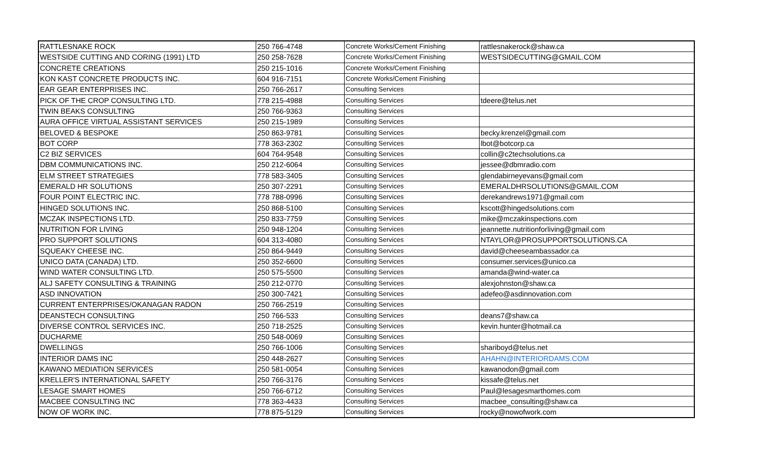| RATTLESNAKE ROCK | 250 766-4748 | Concrete Works/Cement Finishing | rattlesnakerock@shaw.ca |
| WESTSIDE CUTTING AND CORING (1991) LTD | 250 258-7628 | Concrete Works/Cement Finishing | WESTSIDECUTTING@GMAIL.COM |
| CONCRETE CREATIONS | 250 215-1016 | Concrete Works/Cement Finishing | |
| KON KAST CONCRETE PRODUCTS INC. | 604 916-7151 | Concrete Works/Cement Finishing | |
| EAR GEAR ENTERPRISES INC. | 250 766-2617 | Consulting Services | |
| PICK OF THE CROP CONSULTING LTD. | 778 215-4988 | Consulting Services | tdeere@telus.net |
| TWIN BEAKS CONSULTING | 250 766-9363 | Consulting Services | |
| AURA OFFICE VIRTUAL ASSISTANT SERVICES | 250 215-1989 | Consulting Services | |
| BELOVED & BESPOKE | 250 863-9781 | Consulting Services | becky.krenzel@gmail.com |
| BOT CORP | 778 363-2302 | Consulting Services | lbot@botcorp.ca |
| C2 BIZ SERVICES | 604 764-9548 | Consulting Services | collin@c2techsolutions.ca |
| DBM COMMUNICATIONS INC. | 250 212-6064 | Consulting Services | jessee@dbmradio.com |
| ELM STREET STRATEGIES | 778 583-3405 | Consulting Services | glendabirneyevans@gmail.com |
| EMERALD HR SOLUTIONS | 250 307-2291 | Consulting Services | EMERALDHRSOLUTIONS@GMAIL.COM |
| FOUR POINT ELECTRIC INC. | 778 788-0996 | Consulting Services | derekandrews1971@gmail.com |
| HINGED SOLUTIONS INC. | 250 868-5100 | Consulting Services | kscott@hingedsolutions.com |
| MCZAK INSPECTIONS LTD. | 250 833-7759 | Consulting Services | mike@mczakinspections.com |
| NUTRITION FOR LIVING | 250 948-1204 | Consulting Services | jeannette.nutritionforliving@gmail.com |
| PRO SUPPORT SOLUTIONS | 604 313-4080 | Consulting Services | NTAYLOR@PROSUPPORTSOLUTIONS.CA |
| SQUEAKY CHEESE INC. | 250 864-9449 | Consulting Services | david@cheeseambassador.ca |
| UNICO DATA (CANADA) LTD. | 250 352-6600 | Consulting Services | consumer.services@unico.ca |
| WIND WATER CONSULTING LTD. | 250 575-5500 | Consulting Services | amanda@wind-water.ca |
| ALJ SAFETY CONSULTING & TRAINING | 250 212-0770 | Consulting Services | alexjohnston@shaw.ca |
| ASD INNOVATION | 250 300-7421 | Consulting Services | adefeo@asdinnovation.com |
| CURRENT ENTERPRISES/OKANAGAN RADON | 250 766-2519 | Consulting Services | |
| DEANSTECH CONSULTING | 250 766-533 | Consulting Services | deans7@shaw.ca |
| DIVERSE CONTROL SERVICES INC. | 250 718-2525 | Consulting Services | kevin.hunter@hotmail.ca |
| DUCHARME | 250 548-0069 | Consulting Services | |
| DWELLINGS | 250 766-1006 | Consulting Services | shariboyd@telus.net |
| INTERIOR DAMS INC | 250 448-2627 | Consulting Services | AHAHN@INTERIORDAMS.COM |
| KAWANO MEDIATION SERVICES | 250 581-0054 | Consulting Services | kawanodon@gmail.com |
| KRELLER'S INTERNATIONAL SAFETY | 250 766-3176 | Consulting Services | kissafe@telus.net |
| LESAGE SMART HOMES | 250 766-6712 | Consulting Services | Paul@lesagesmarthomes.com |
| MACBEE CONSULTING INC | 778 363-4433 | Consulting Services | macbee_consulting@shaw.ca |
| NOW OF WORK INC. | 778 875-5129 | Consulting Services | rocky@nowofwork.com |